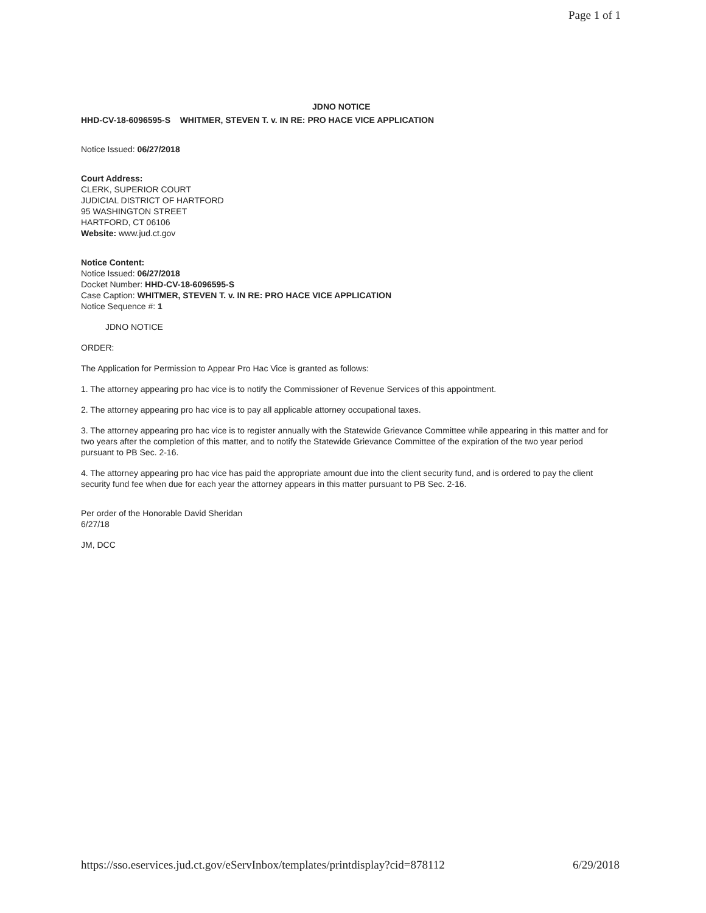Page 1 of 1
JDNO NOTICE
HHD-CV-18-6096595-S WHITMER, STEVEN T. v. IN RE: PRO HACE VICE APPLICATION
Notice Issued: 06/27/2018
Court Address:
CLERK, SUPERIOR COURT
JUDICIAL DISTRICT OF HARTFORD
95 WASHINGTON STREET
HARTFORD, CT 06106
Website: www.jud.ct.gov
Notice Content:
Notice Issued: 06/27/2018
Docket Number: HHD-CV-18-6096595-S
Case Caption: WHITMER, STEVEN T. v. IN RE: PRO HACE VICE APPLICATION
Notice Sequence #: 1
JDNO NOTICE
ORDER:
The Application for Permission to Appear Pro Hac Vice is granted as follows:
1. The attorney appearing pro hac vice is to notify the Commissioner of Revenue Services of this appointment.
2. The attorney appearing pro hac vice is to pay all applicable attorney occupational taxes.
3. The attorney appearing pro hac vice is to register annually with the Statewide Grievance Committee while appearing in this matter and for two years after the completion of this matter, and to notify the Statewide Grievance Committee of the expiration of the two year period pursuant to PB Sec. 2-16.
4. The attorney appearing pro hac vice has paid the appropriate amount due into the client security fund, and is ordered to pay the client security fund fee when due for each year the attorney appears in this matter pursuant to PB Sec. 2-16.
Per order of the Honorable David Sheridan
6/27/18
JM, DCC
https://sso.eservices.jud.ct.gov/eServInbox/templates/printdisplay?cid=878112 6/29/2018